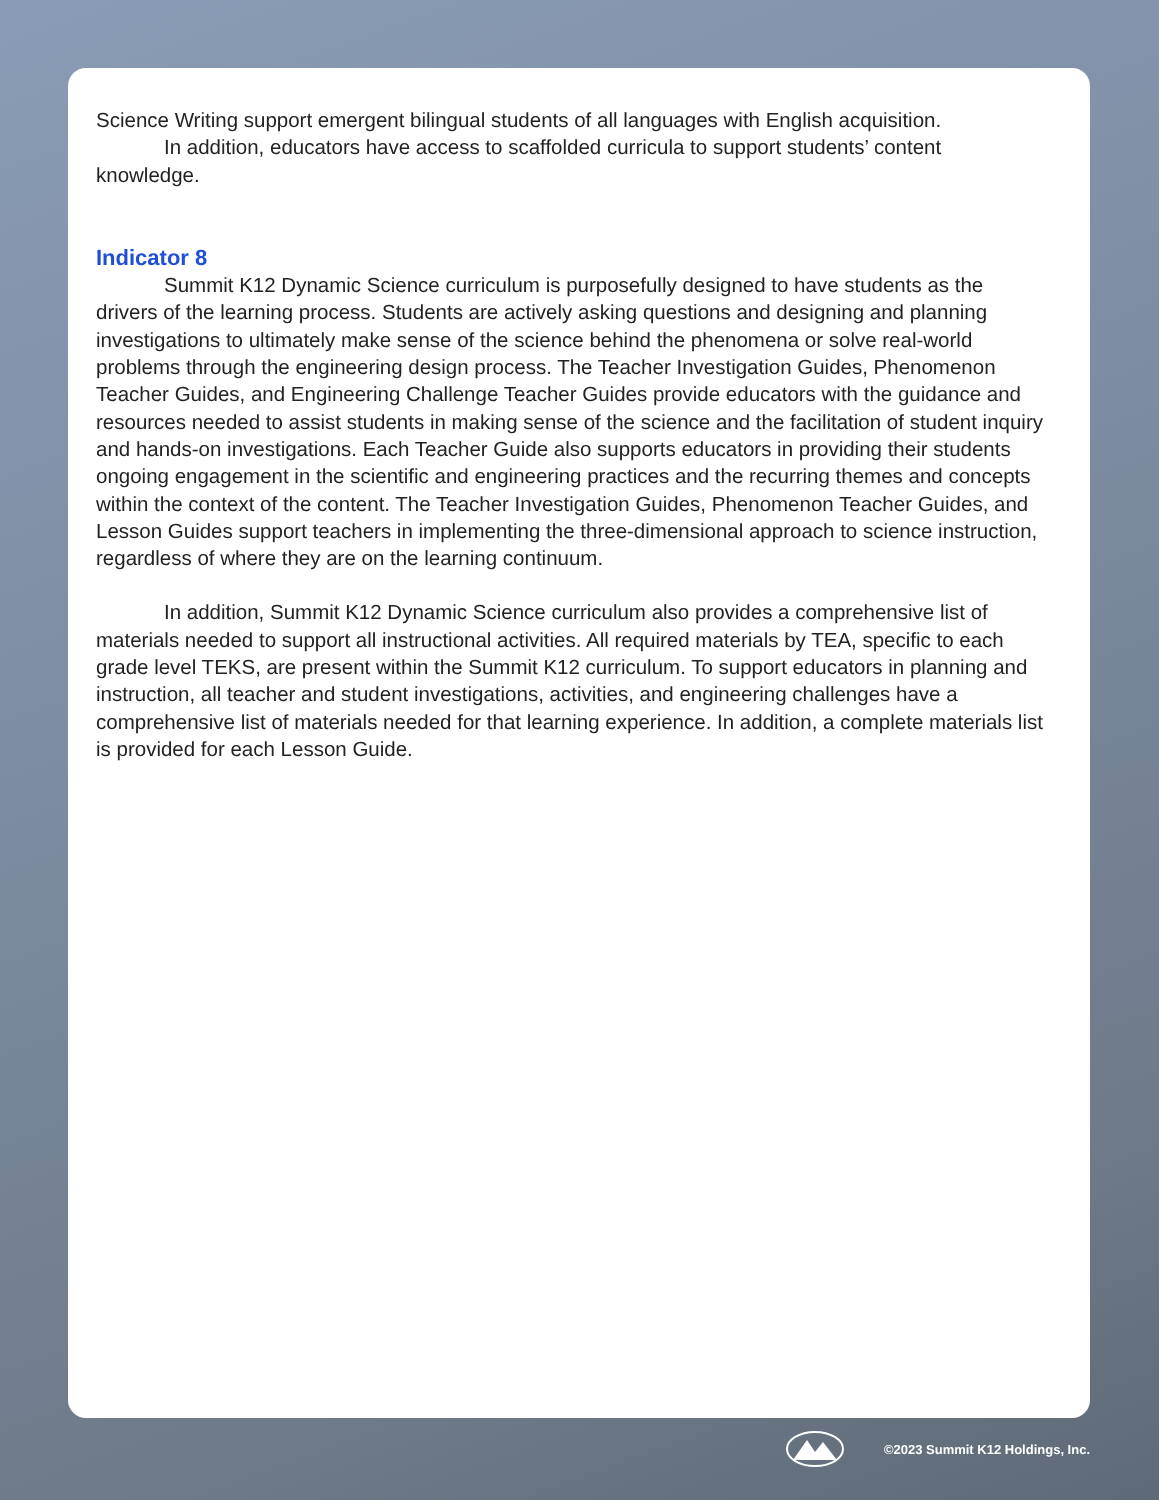Science Writing support emergent bilingual students of all languages with English acquisition.
In addition, educators have access to scaffolded curricula to support students’ content knowledge.
Indicator 8
Summit K12 Dynamic Science curriculum is purposefully designed to have students as the drivers of the learning process. Students are actively asking questions and designing and planning investigations to ultimately make sense of the science behind the phenomena or solve real-world problems through the engineering design process. The Teacher Investigation Guides, Phenomenon Teacher Guides, and Engineering Challenge Teacher Guides provide educators with the guidance and resources needed to assist students in making sense of the science and the facilitation of student inquiry and hands-on investigations. Each Teacher Guide also supports educators in providing their students ongoing engagement in the scientific and engineering practices and the recurring themes and concepts within the context of the content. The Teacher Investigation Guides, Phenomenon Teacher Guides, and Lesson Guides support teachers in implementing the three-dimensional approach to science instruction, regardless of where they are on the learning continuum.
In addition, Summit K12 Dynamic Science curriculum also provides a comprehensive list of materials needed to support all instructional activities. All required materials by TEA, specific to each grade level TEKS, are present within the Summit K12 curriculum. To support educators in planning and instruction, all teacher and student investigations, activities, and engineering challenges have a comprehensive list of materials needed for that learning experience. In addition, a complete materials list is provided for each Lesson Guide.
©2023 Summit K12 Holdings, Inc.